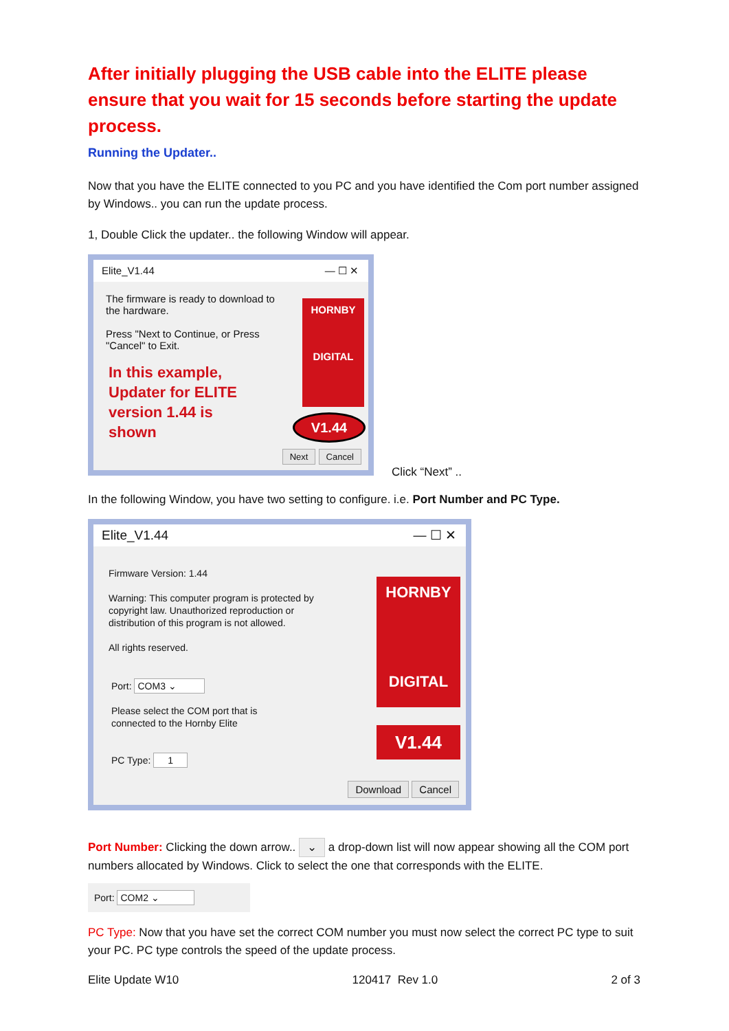After initially plugging the USB cable into the ELITE please ensure that you wait for 15 seconds before starting the update process.
Running the Updater..
Now that you have the ELITE connected to you PC and you have identified the Com port number assigned by Windows.. you can run the update process.
1, Double Click the updater.. the following Window will appear.
Elite_V1.44 — ☐ ✕
The firmware is ready to download to the hardware.
Press "Next to Continue, or Press "Cancel" to Exit.
In this example, Updater for ELITE version 1.44 is shown
HORNBY
DIGITAL
V1.44
Next Cancel
Click “Next” ..
In the following Window, you have two setting to configure. i.e. Port Number and PC Type.
Elite_V1.44 — ☐ ✕
Firmware Version: 1.44
Warning: This computer program is protected by copyright law. Unauthorized reproduction or distribution of this program is not allowed.
All rights reserved.
Port: COM3 ⌄
Please select the COM port that is connected to the Hornby Elite
PC Type: 1
HORNBY
DIGITAL
V1.44
Download Cancel
Port Number: Clicking the down arrow.. ⌄ a drop-down list will now appear showing all the COM port numbers allocated by Windows. Click to select the one that corresponds with the ELITE.
Port: COM2 ⌄
PC Type: Now that you have set the correct COM number you must now select the correct PC type to suit your PC. PC type controls the speed of the update process.
Elite Update W10 120417 Rev 1.0 2 of 3